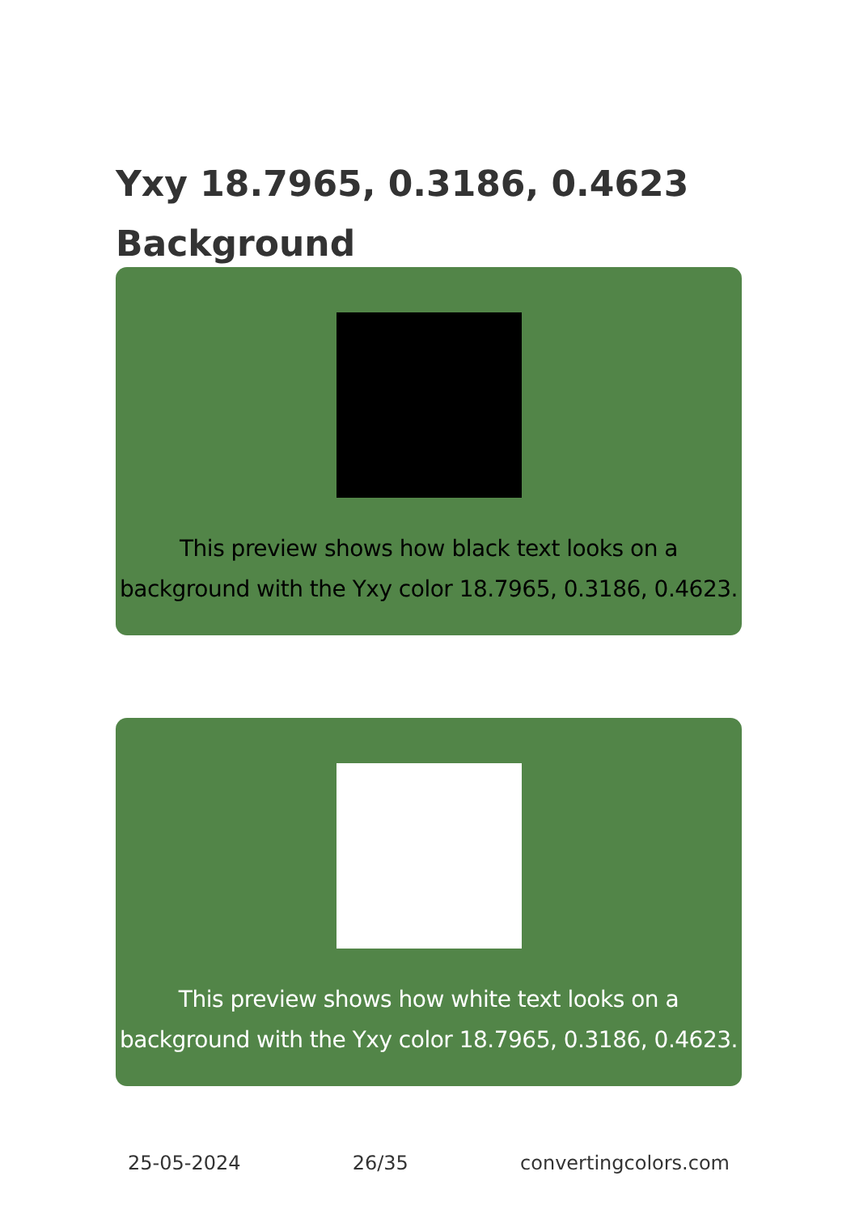Yxy 18.7965, 0.3186, 0.4623
Background
This preview shows how black text looks on a background with the Yxy color 18.7965, 0.3186, 0.4623.
This preview shows how white text looks on a background with the Yxy color 18.7965, 0.3186, 0.4623.
25-05-2024 26/35 convertingcolors.com